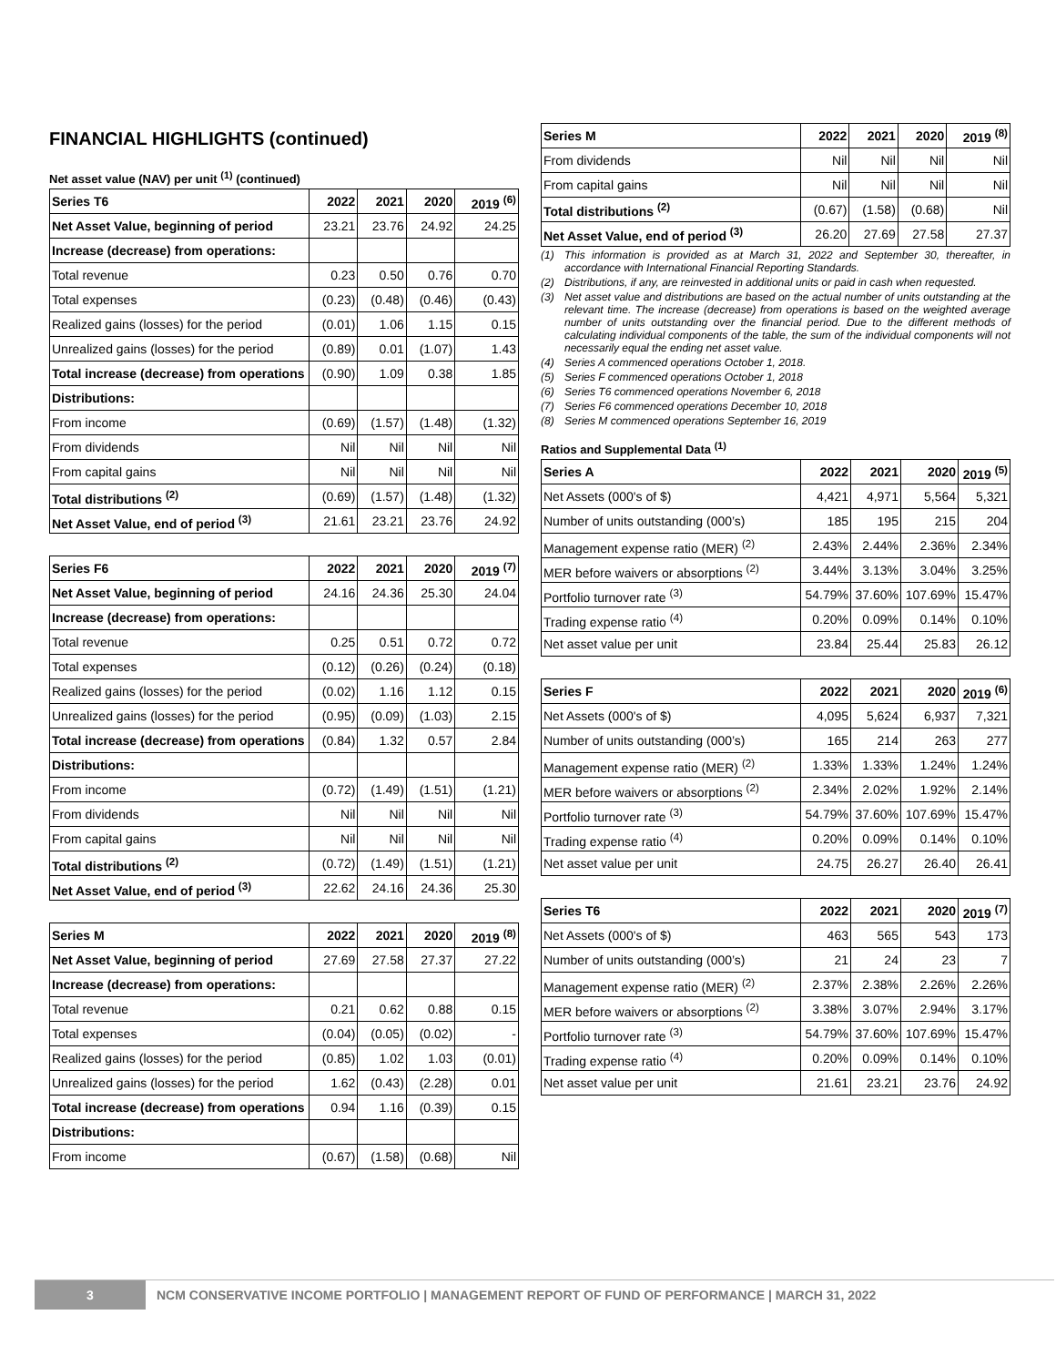FINANCIAL HIGHLIGHTS (continued)
Net asset value (NAV) per unit <sup>(1)</sup> (continued)
| Series T6 | 2022 | 2021 | 2020 | 2019 <sup>(6)</sup> |
| --- | --- | --- | --- | --- |
| Net Asset Value, beginning of period | 23.21 | 23.76 | 24.92 | 24.25 |
| Increase (decrease) from operations: | | | | |
| Total revenue | 0.23 | 0.50 | 0.76 | 0.70 |
| Total expenses | (0.23) | (0.48) | (0.46) | (0.43) |
| Realized gains (losses) for the period | (0.01) | 1.06 | 1.15 | 0.15 |
| Unrealized gains (losses) for the period | (0.89) | 0.01 | (1.07) | 1.43 |
| Total increase (decrease) from operations | (0.90) | 1.09 | 0.38 | 1.85 |
| Distributions: | | | | |
| From income | (0.69) | (1.57) | (1.48) | (1.32) |
| From dividends | Nil | Nil | Nil | Nil |
| From capital gains | Nil | Nil | Nil | Nil |
| Total distributions <sup>(2)</sup> | (0.69) | (1.57) | (1.48) | (1.32) |
| Net Asset Value, end of period <sup>(3)</sup> | 21.61 | 23.21 | 23.76 | 24.92 |
| Series F6 | 2022 | 2021 | 2020 | 2019 <sup>(7)</sup> |
| --- | --- | --- | --- | --- |
| Net Asset Value, beginning of period | 24.16 | 24.36 | 25.30 | 24.04 |
| Increase (decrease) from operations: | | | | |
| Total revenue | 0.25 | 0.51 | 0.72 | 0.72 |
| Total expenses | (0.12) | (0.26) | (0.24) | (0.18) |
| Realized gains (losses) for the period | (0.02) | 1.16 | 1.12 | 0.15 |
| Unrealized gains (losses) for the period | (0.95) | (0.09) | (1.03) | 2.15 |
| Total increase (decrease) from operations | (0.84) | 1.32 | 0.57 | 2.84 |
| Distributions: | | | | |
| From income | (0.72) | (1.49) | (1.51) | (1.21) |
| From dividends | Nil | Nil | Nil | Nil |
| From capital gains | Nil | Nil | Nil | Nil |
| Total distributions <sup>(2)</sup> | (0.72) | (1.49) | (1.51) | (1.21) |
| Net Asset Value, end of period <sup>(3)</sup> | 22.62 | 24.16 | 24.36 | 25.30 |
| Series M | 2022 | 2021 | 2020 | 2019 <sup>(8)</sup> |
| --- | --- | --- | --- | --- |
| Net Asset Value, beginning of period | 27.69 | 27.58 | 27.37 | 27.22 |
| Increase (decrease) from operations: | | | | |
| Total revenue | 0.21 | 0.62 | 0.88 | 0.15 |
| Total expenses | (0.04) | (0.05) | (0.02) | - |
| Realized gains (losses) for the period | (0.85) | 1.02 | 1.03 | (0.01) |
| Unrealized gains (losses) for the period | 1.62 | (0.43) | (2.28) | 0.01 |
| Total increase (decrease) from operations | 0.94 | 1.16 | (0.39) | 0.15 |
| Distributions: | | | | |
| From income | (0.67) | (1.58) | (0.68) | Nil |
| Series M | 2022 | 2021 | 2020 | 2019 <sup>(8)</sup> |
| --- | --- | --- | --- | --- |
| From dividends | Nil | Nil | Nil | Nil |
| From capital gains | Nil | Nil | Nil | Nil |
| Total distributions <sup>(2)</sup> | (0.67) | (1.58) | (0.68) | Nil |
| Net Asset Value, end of period <sup>(3)</sup> | 26.20 | 27.69 | 27.58 | 27.37 |
(1) This information is provided as at March 31, 2022 and September 30, thereafter, in accordance with International Financial Reporting Standards.
(2) Distributions, if any, are reinvested in additional units or paid in cash when requested.
(3) Net asset value and distributions are based on the actual number of units outstanding at the relevant time. The increase (decrease) from operations is based on the weighted average number of units outstanding over the financial period. Due to the different methods of calculating individual components of the table, the sum of the individual components will not necessarily equal the ending net asset value.
(4) Series A commenced operations October 1, 2018.
(5) Series F commenced operations October 1, 2018
(6) Series T6 commenced operations November 6, 2018
(7) Series F6 commenced operations December 10, 2018
(8) Series M commenced operations September 16, 2019
Ratios and Supplemental Data <sup>(1)</sup>
| Series A | 2022 | 2021 | 2020 | 2019 <sup>(5)</sup> |
| --- | --- | --- | --- | --- |
| Net Assets (000's of $) | 4,421 | 4,971 | 5,564 | 5,321 |
| Number of units outstanding (000’s) | 185 | 195 | 215 | 204 |
| Management expense ratio (MER) <sup>(2)</sup> | 2.43% | 2.44% | 2.36% | 2.34% |
| MER before waivers or absorptions <sup>(2)</sup> | 3.44% | 3.13% | 3.04% | 3.25% |
| Portfolio turnover rate <sup>(3)</sup> | 54.79% | 37.60% | 107.69% | 15.47% |
| Trading expense ratio <sup>(4)</sup> | 0.20% | 0.09% | 0.14% | 0.10% |
| Net asset value per unit | 23.84 | 25.44 | 25.83 | 26.12 |
| Series F | 2022 | 2021 | 2020 | 2019 <sup>(6)</sup> |
| --- | --- | --- | --- | --- |
| Net Assets (000's of $) | 4,095 | 5,624 | 6,937 | 7,321 |
| Number of units outstanding (000’s) | 165 | 214 | 263 | 277 |
| Management expense ratio (MER) <sup>(2)</sup> | 1.33% | 1.33% | 1.24% | 1.24% |
| MER before waivers or absorptions <sup>(2)</sup> | 2.34% | 2.02% | 1.92% | 2.14% |
| Portfolio turnover rate <sup>(3)</sup> | 54.79% | 37.60% | 107.69% | 15.47% |
| Trading expense ratio <sup>(4)</sup> | 0.20% | 0.09% | 0.14% | 0.10% |
| Net asset value per unit | 24.75 | 26.27 | 26.40 | 26.41 |
| Series T6 | 2022 | 2021 | 2020 | 2019 <sup>(7)</sup> |
| --- | --- | --- | --- | --- |
| Net Assets (000's of $) | 463 | 565 | 543 | 173 |
| Number of units outstanding (000’s) | 21 | 24 | 23 | 7 |
| Management expense ratio (MER) <sup>(2)</sup> | 2.37% | 2.38% | 2.26% | 2.26% |
| MER before waivers or absorptions <sup>(2)</sup> | 3.38% | 3.07% | 2.94% | 3.17% |
| Portfolio turnover rate <sup>(3)</sup> | 54.79% | 37.60% | 107.69% | 15.47% |
| Trading expense ratio <sup>(4)</sup> | 0.20% | 0.09% | 0.14% | 0.10% |
| Net asset value per unit | 21.61 | 23.21 | 23.76 | 24.92 |
3
NCM CONSERVATIVE INCOME PORTFOLIO | MANAGEMENT REPORT OF FUND OF PERFORMANCE | MARCH 31, 2022